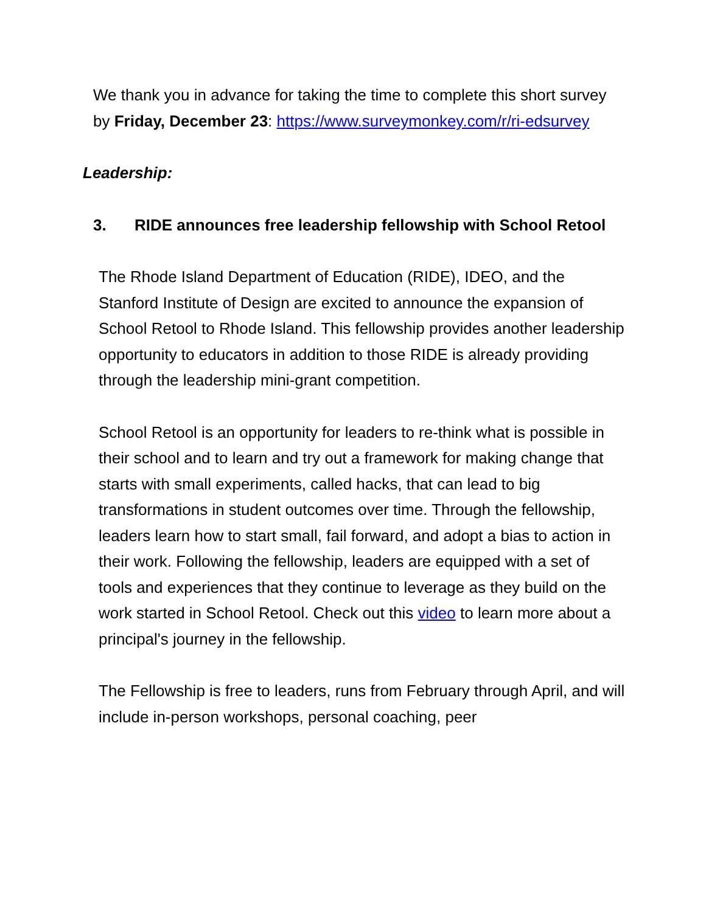We thank you in advance for taking the time to complete this short survey by Friday, December 23: https://www.surveymonkey.com/r/ri-edsurvey
Leadership:
3. RIDE announces free leadership fellowship with School Retool
The Rhode Island Department of Education (RIDE), IDEO, and the Stanford Institute of Design are excited to announce the expansion of School Retool to Rhode Island. This fellowship provides another leadership opportunity to educators in addition to those RIDE is already providing through the leadership mini-grant competition.
School Retool is an opportunity for leaders to re-think what is possible in their school and to learn and try out a framework for making change that starts with small experiments, called hacks, that can lead to big transformations in student outcomes over time. Through the fellowship, leaders learn how to start small, fail forward, and adopt a bias to action in their work. Following the fellowship, leaders are equipped with a set of tools and experiences that they continue to leverage as they build on the work started in School Retool. Check out this video to learn more about a principal's journey in the fellowship.
The Fellowship is free to leaders, runs from February through April, and will include in-person workshops, personal coaching, peer